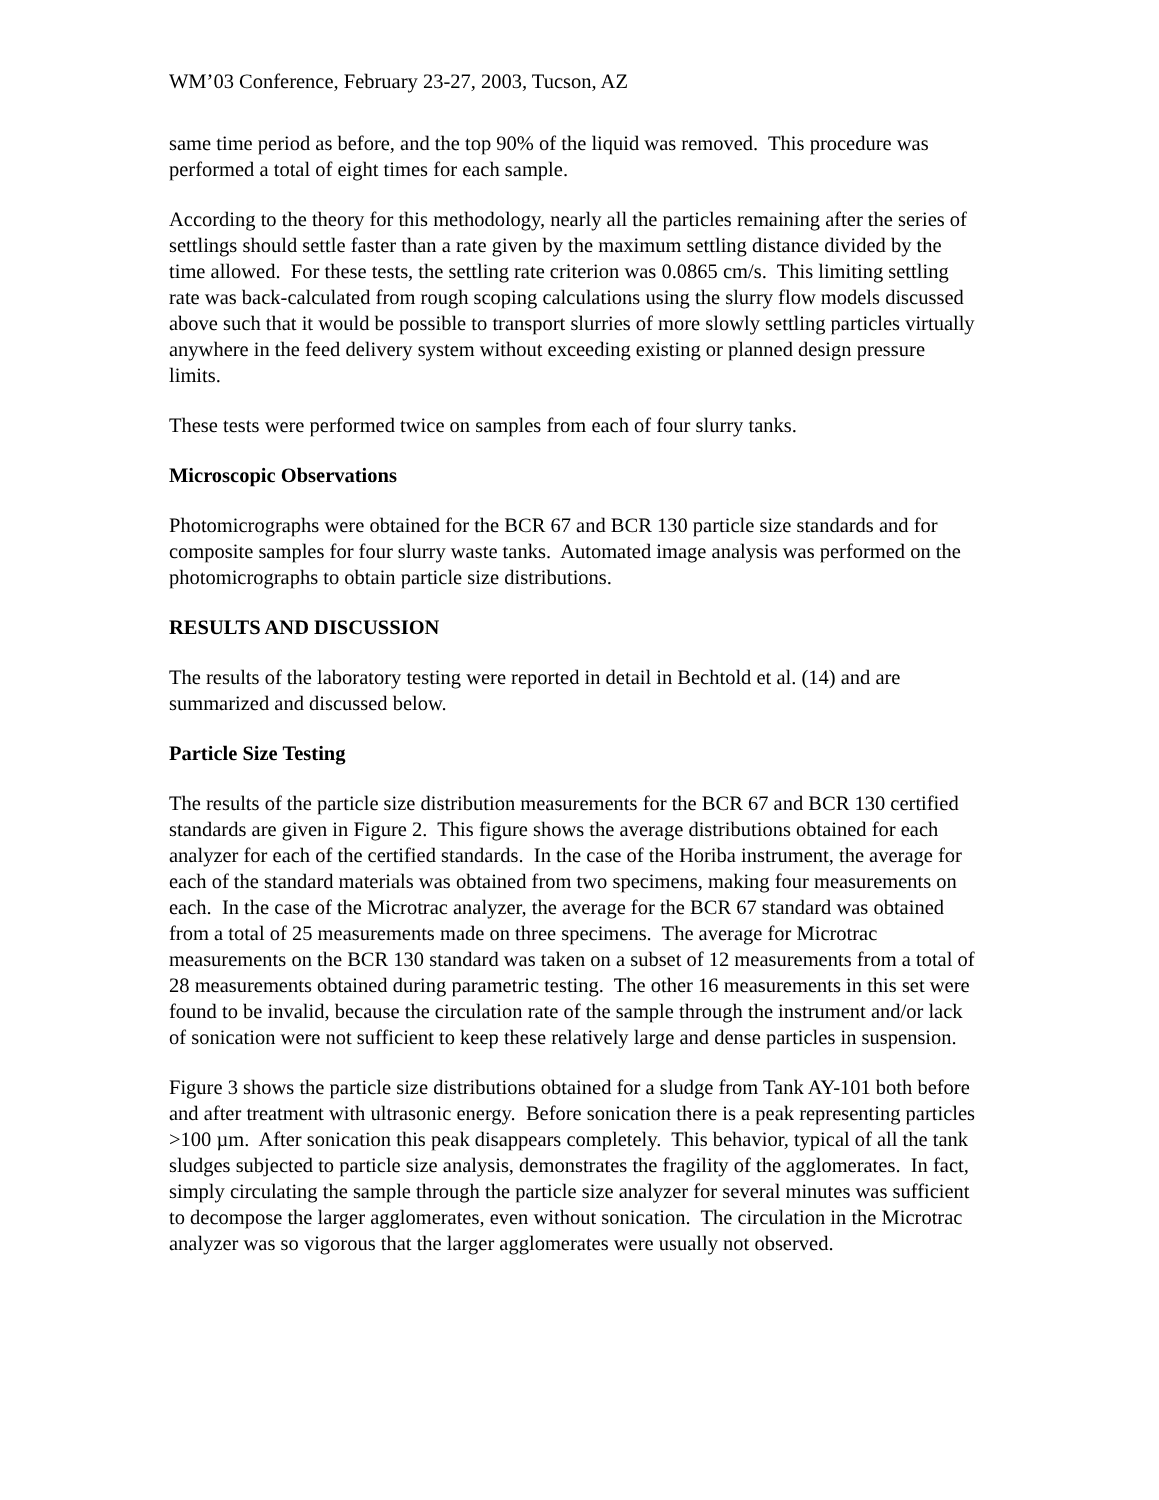WM’03 Conference, February 23-27, 2003, Tucson, AZ
same time period as before, and the top 90% of the liquid was removed. This procedure was performed a total of eight times for each sample.
According to the theory for this methodology, nearly all the particles remaining after the series of settlings should settle faster than a rate given by the maximum settling distance divided by the time allowed. For these tests, the settling rate criterion was 0.0865 cm/s. This limiting settling rate was back-calculated from rough scoping calculations using the slurry flow models discussed above such that it would be possible to transport slurries of more slowly settling particles virtually anywhere in the feed delivery system without exceeding existing or planned design pressure limits.
These tests were performed twice on samples from each of four slurry tanks.
Microscopic Observations
Photomicrographs were obtained for the BCR 67 and BCR 130 particle size standards and for composite samples for four slurry waste tanks. Automated image analysis was performed on the photomicrographs to obtain particle size distributions.
RESULTS AND DISCUSSION
The results of the laboratory testing were reported in detail in Bechtold et al. (14) and are summarized and discussed below.
Particle Size Testing
The results of the particle size distribution measurements for the BCR 67 and BCR 130 certified standards are given in Figure 2. This figure shows the average distributions obtained for each analyzer for each of the certified standards. In the case of the Horiba instrument, the average for each of the standard materials was obtained from two specimens, making four measurements on each. In the case of the Microtrac analyzer, the average for the BCR 67 standard was obtained from a total of 25 measurements made on three specimens. The average for Microtrac measurements on the BCR 130 standard was taken on a subset of 12 measurements from a total of 28 measurements obtained during parametric testing. The other 16 measurements in this set were found to be invalid, because the circulation rate of the sample through the instrument and/or lack of sonication were not sufficient to keep these relatively large and dense particles in suspension.
Figure 3 shows the particle size distributions obtained for a sludge from Tank AY-101 both before and after treatment with ultrasonic energy. Before sonication there is a peak representing particles >100 µm. After sonication this peak disappears completely. This behavior, typical of all the tank sludges subjected to particle size analysis, demonstrates the fragility of the agglomerates. In fact, simply circulating the sample through the particle size analyzer for several minutes was sufficient to decompose the larger agglomerates, even without sonication. The circulation in the Microtrac analyzer was so vigorous that the larger agglomerates were usually not observed.